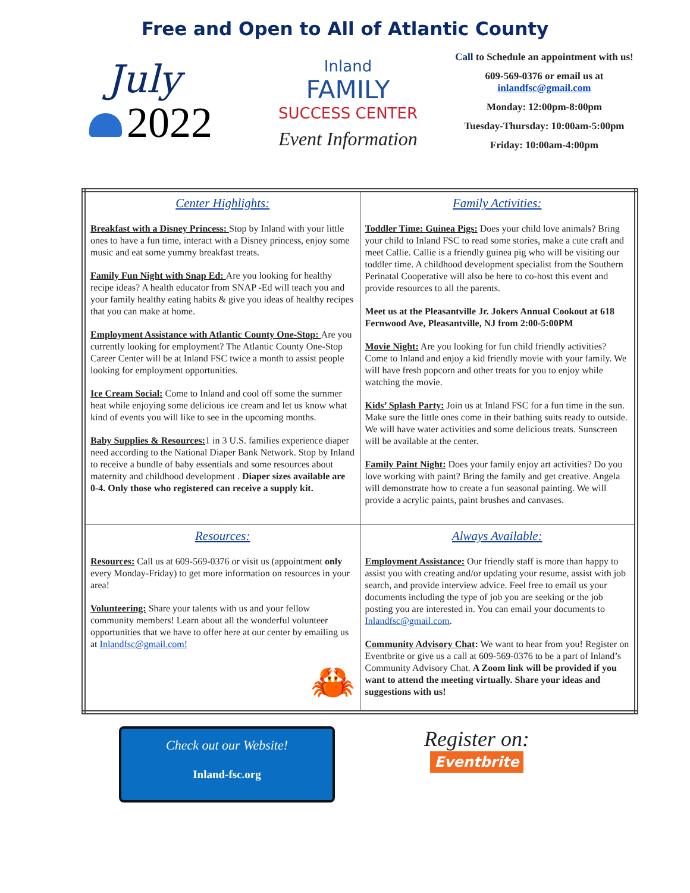Free and Open to All of Atlantic County
July
2022
Inland
FAMILY
SUCCESS CENTER
Event Information
Call to Schedule an appointment with us!
609-569-0376 or email us at inlandfsc@gmail.com
Monday: 12:00pm-8:00pm
Tuesday-Thursday: 10:00am-5:00pm
Friday: 10:00am-4:00pm
| Center Highlights: Breakfast with a Disney Princess: Stop by Inland with your little ones to have a fun time, interact with a Disney princess, enjoy some music and eat some yummy breakfast treats. Family Fun Night with Snap Ed: Are you looking for healthy recipe ideas? A health educator from SNAP -Ed will teach you and your family healthy eating habits & give you ideas of healthy recipes that you can make at home. Employment Assistance with Atlantic County One-Stop: Are you currently looking for employment? The Atlantic County One-Stop Career Center will be at Inland FSC twice a month to assist people looking for employment opportunities. Ice Cream Social: Come to Inland and cool off some the summer heat while enjoying some delicious ice cream and let us know what kind of events you will like to see in the upcoming months. Baby Supplies & Resources: 1 in 3 U.S. families experience diaper need according to the National Diaper Bank Network. Stop by Inland to receive a bundle of baby essentials and some resources about maternity and childhood development . Diaper sizes available are 0-4. Only those who registered can receive a supply kit. | Family Activities: Toddler Time: Guinea Pigs: Does your child love animals? Bring your child to Inland FSC to read some stories, make a cute craft and meet Callie. Callie is a friendly guinea pig who will be visiting our toddler time. A childhood development specialist from the Southern Perinatal Cooperative will also be here to co-host this event and provide resources to all the parents. Meet us at the Pleasantville Jr. Jokers Annual Cookout at 618 Fernwood Ave, Pleasantville, NJ from 2:00-5:00PM Movie Night: Are you looking for fun child friendly activities? Come to Inland and enjoy a kid friendly movie with your family. We will have fresh popcorn and other treats for you to enjoy while watching the movie. Kids’ Splash Party: Join us at Inland FSC for a fun time in the sun. Make sure the little ones come in their bathing suits ready to outside. We will have water activities and some delicious treats. Sunscreen will be available at the center. Family Paint Night: Does your family enjoy art activities? Do you love working with paint? Bring the family and get creative. Angela will demonstrate how to create a fun seasonal painting. We will provide a acrylic paints, paint brushes and canvases. |
| Resources: Resources: Call us at 609-569-0376 or visit us (appointment only every Monday-Friday) to get more information on resources in your area! Volunteering: Share your talents with us and your fellow community members! Learn about all the wonderful volunteer opportunities that we have to offer here at our center by emailing us at Inlandfsc@gmail.com! 🦀 | Always Available: Employment Assistance: Our friendly staff is more than happy to assist you with creating and/or updating your resume, assist with job search, and provide interview advice. Feel free to email us your documents including the type of job you are seeking or the job posting you are interested in. You can email your documents to Inlandfsc@gmail.com . Community Advisory Chat : We want to hear from you! Register on Eventbrite or give us a call at 609-569-0376 to be a part of Inland’s Community Advisory Chat. A Zoom link will be provided if you want to attend the meeting virtually. Share your ideas and suggestions with us! |
Check out our Website!
Inland-fsc.org
Register on:
Eventbrite